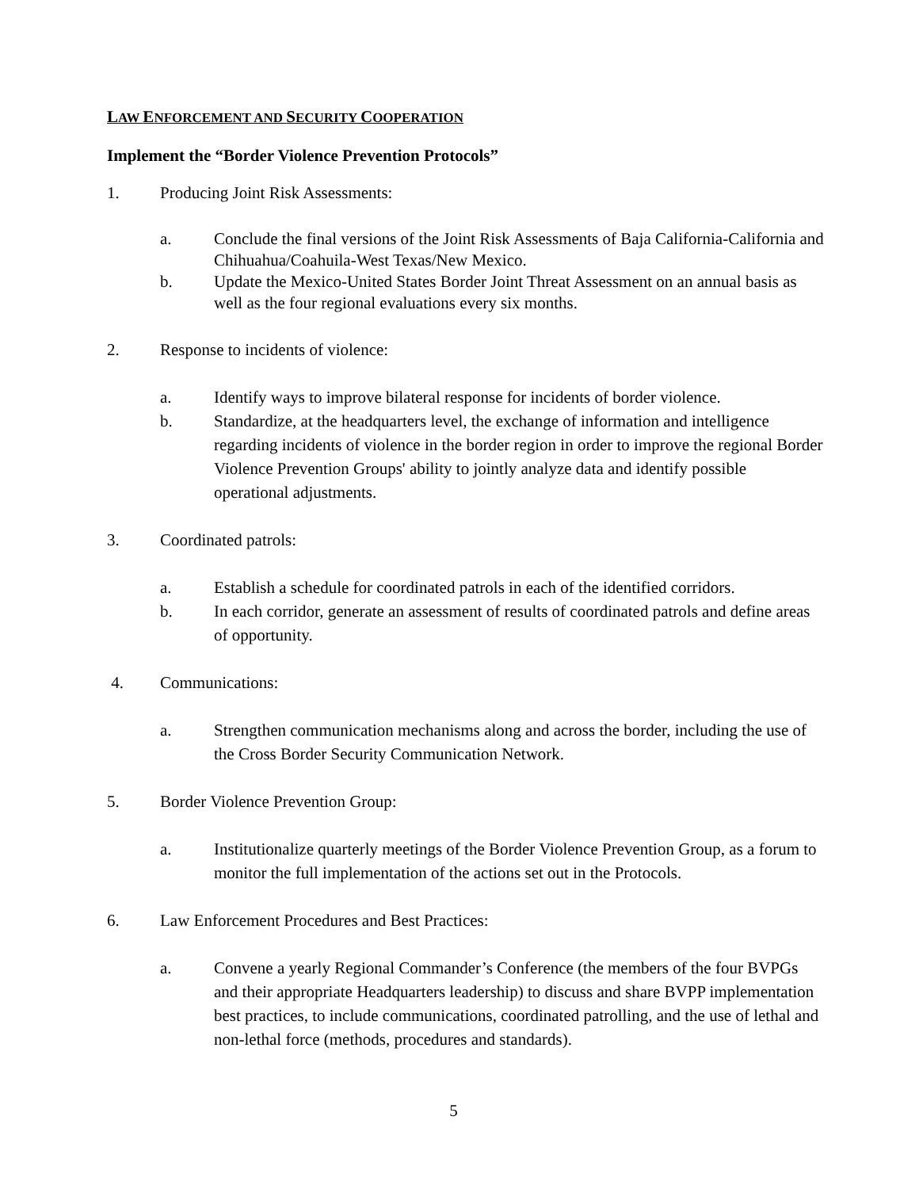LAW ENFORCEMENT AND SECURITY COOPERATION
Implement the “Border Violence Prevention Protocols”
1. Producing Joint Risk Assessments:
a. Conclude the final versions of the Joint Risk Assessments of Baja California-California and Chihuahua/Coahuila-West Texas/New Mexico.
b. Update the Mexico-United States Border Joint Threat Assessment on an annual basis as well as the four regional evaluations every six months.
2. Response to incidents of violence:
a. Identify ways to improve bilateral response for incidents of border violence.
b. Standardize, at the headquarters level, the exchange of information and intelligence regarding incidents of violence in the border region in order to improve the regional Border Violence Prevention Groups' ability to jointly analyze data and identify possible operational adjustments.
3. Coordinated patrols:
a. Establish a schedule for coordinated patrols in each of the identified corridors.
b. In each corridor, generate an assessment of results of coordinated patrols and define areas of opportunity.
4. Communications:
a. Strengthen communication mechanisms along and across the border, including the use of the Cross Border Security Communication Network.
5. Border Violence Prevention Group:
a. Institutionalize quarterly meetings of the Border Violence Prevention Group, as a forum to monitor the full implementation of the actions set out in the Protocols.
6. Law Enforcement Procedures and Best Practices:
a. Convene a yearly Regional Commander’s Conference (the members of the four BVPGs and their appropriate Headquarters leadership) to discuss and share BVPP implementation best practices, to include communications, coordinated patrolling, and the use of lethal and non-lethal force (methods, procedures and standards).
5